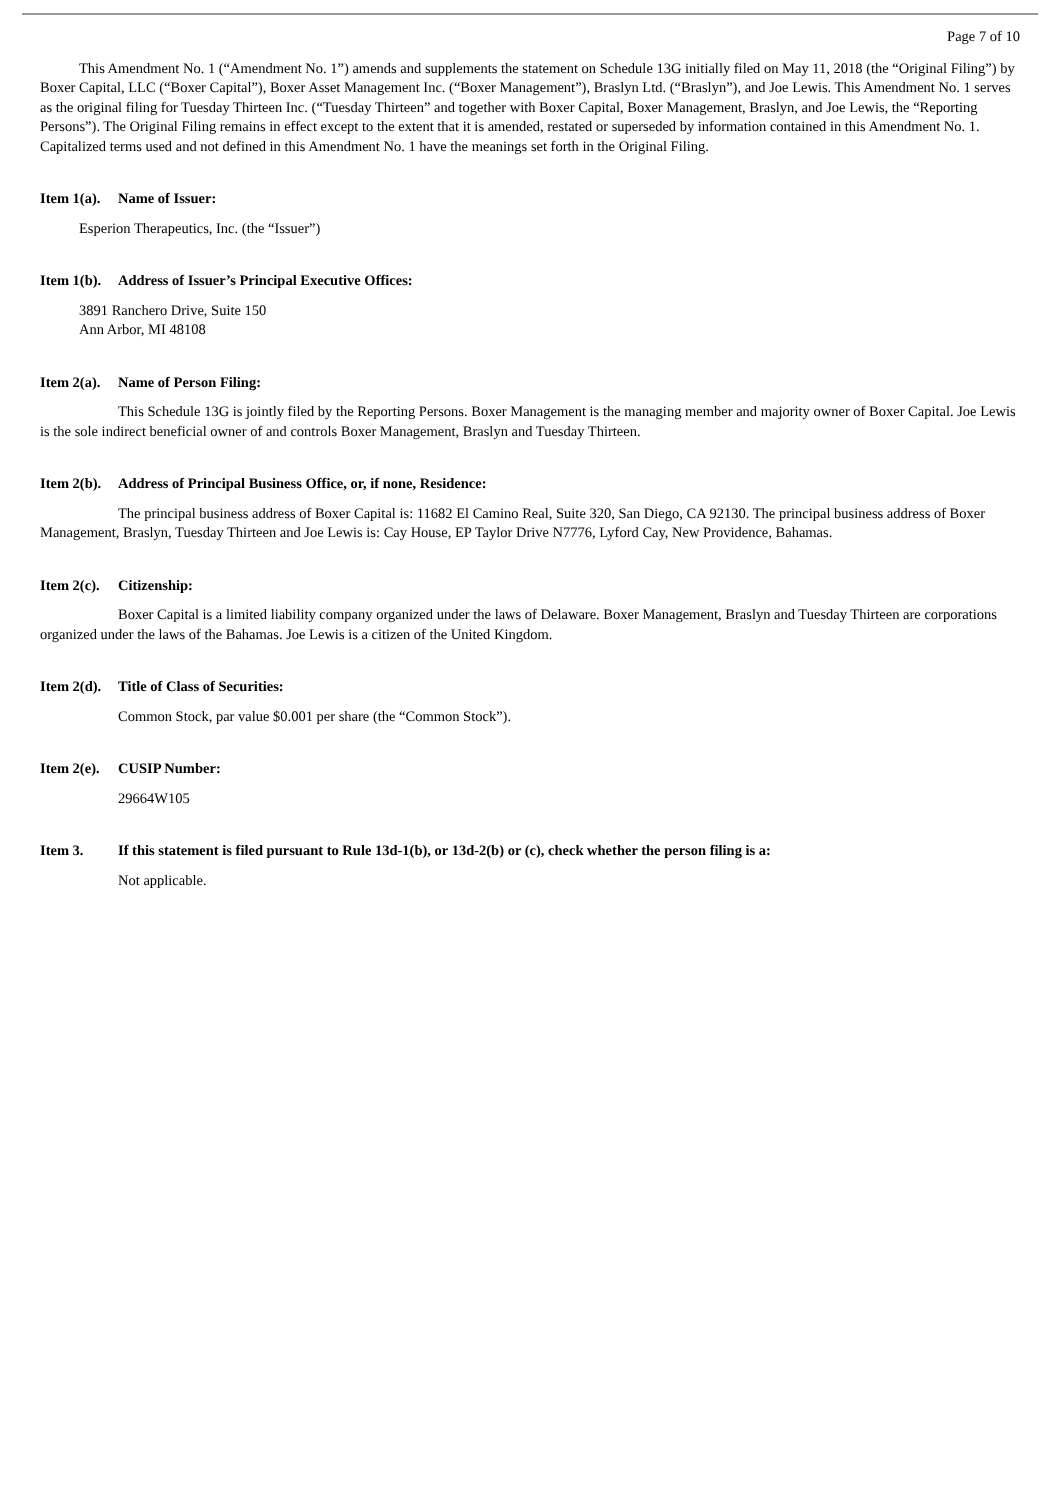Page 7 of 10
This Amendment No. 1 (“Amendment No. 1”) amends and supplements the statement on Schedule 13G initially filed on May 11, 2018 (the “Original Filing”) by Boxer Capital, LLC (“Boxer Capital”), Boxer Asset Management Inc. (“Boxer Management”), Braslyn Ltd. (“Braslyn”), and Joe Lewis. This Amendment No. 1 serves as the original filing for Tuesday Thirteen Inc. (“Tuesday Thirteen” and together with Boxer Capital, Boxer Management, Braslyn, and Joe Lewis, the “Reporting Persons”). The Original Filing remains in effect except to the extent that it is amended, restated or superseded by information contained in this Amendment No. 1. Capitalized terms used and not defined in this Amendment No. 1 have the meanings set forth in the Original Filing.
Item 1(a). Name of Issuer:
Esperion Therapeutics, Inc. (the “Issuer”)
Item 1(b). Address of Issuer’s Principal Executive Offices:
3891 Ranchero Drive, Suite 150
Ann Arbor, MI 48108
Item 2(a). Name of Person Filing:
This Schedule 13G is jointly filed by the Reporting Persons. Boxer Management is the managing member and majority owner of Boxer Capital. Joe Lewis is the sole indirect beneficial owner of and controls Boxer Management, Braslyn and Tuesday Thirteen.
Item 2(b). Address of Principal Business Office, or, if none, Residence:
The principal business address of Boxer Capital is: 11682 El Camino Real, Suite 320, San Diego, CA 92130. The principal business address of Boxer Management, Braslyn, Tuesday Thirteen and Joe Lewis is: Cay House, EP Taylor Drive N7776, Lyford Cay, New Providence, Bahamas.
Item 2(c). Citizenship:
Boxer Capital is a limited liability company organized under the laws of Delaware. Boxer Management, Braslyn and Tuesday Thirteen are corporations organized under the laws of the Bahamas. Joe Lewis is a citizen of the United Kingdom.
Item 2(d). Title of Class of Securities:
Common Stock, par value $0.001 per share (the “Common Stock”).
Item 2(e). CUSIP Number:
29664W105
Item 3. If this statement is filed pursuant to Rule 13d-1(b), or 13d-2(b) or (c), check whether the person filing is a:
Not applicable.